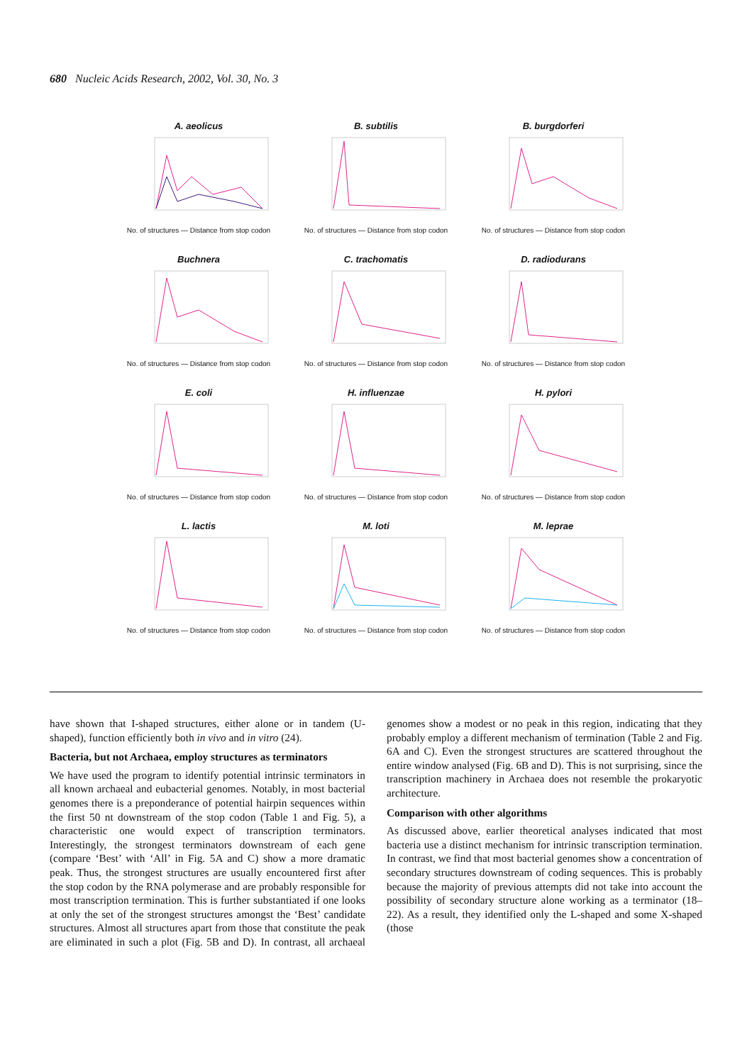680 Nucleic Acids Research, 2002, Vol. 30, No. 3
A. aeolicus
No. of structures — Distance from stop codon
B. subtilis
No. of structures — Distance from stop codon
B. burgdorferi
No. of structures — Distance from stop codon
Buchnera
No. of structures — Distance from stop codon
C. trachomatis
No. of structures — Distance from stop codon
D. radiodurans
No. of structures — Distance from stop codon
E. coli
No. of structures — Distance from stop codon
H. influenzae
No. of structures — Distance from stop codon
H. pylori
No. of structures — Distance from stop codon
L. lactis
No. of structures — Distance from stop codon
M. loti
No. of structures — Distance from stop codon
M. leprae
No. of structures — Distance from stop codon
have shown that I-shaped structures, either alone or in tandem (U-shaped), function efficiently both in vivo and in vitro (24).
Bacteria, but not Archaea, employ structures as terminators
We have used the program to identify potential intrinsic terminators in all known archaeal and eubacterial genomes. Notably, in most bacterial genomes there is a preponderance of potential hairpin sequences within the first 50 nt downstream of the stop codon (Table 1 and Fig. 5), a characteristic one would expect of transcription terminators. Interestingly, the strongest terminators downstream of each gene (compare ‘Best’ with ‘All’ in Fig. 5A and C) show a more dramatic peak. Thus, the strongest structures are usually encountered first after the stop codon by the RNA polymerase and are probably responsible for most transcription termination. This is further substantiated if one looks at only the set of the strongest structures amongst the ‘Best’ candidate structures. Almost all structures apart from those that constitute the peak are eliminated in such a plot (Fig. 5B and D). In contrast, all archaeal genomes show a modest or no peak in this region, indicating that they probably employ a different mechanism of termination (Table 2 and Fig. 6A and C). Even the strongest structures are scattered throughout the entire window analysed (Fig. 6B and D). This is not surprising, since the transcription machinery in Archaea does not resemble the prokaryotic architecture.
Comparison with other algorithms
As discussed above, earlier theoretical analyses indicated that most bacteria use a distinct mechanism for intrinsic transcription termination. In contrast, we find that most bacterial genomes show a concentration of secondary structures downstream of coding sequences. This is probably because the majority of previous attempts did not take into account the possibility of secondary structure alone working as a terminator (18–22). As a result, they identified only the L-shaped and some X-shaped (those